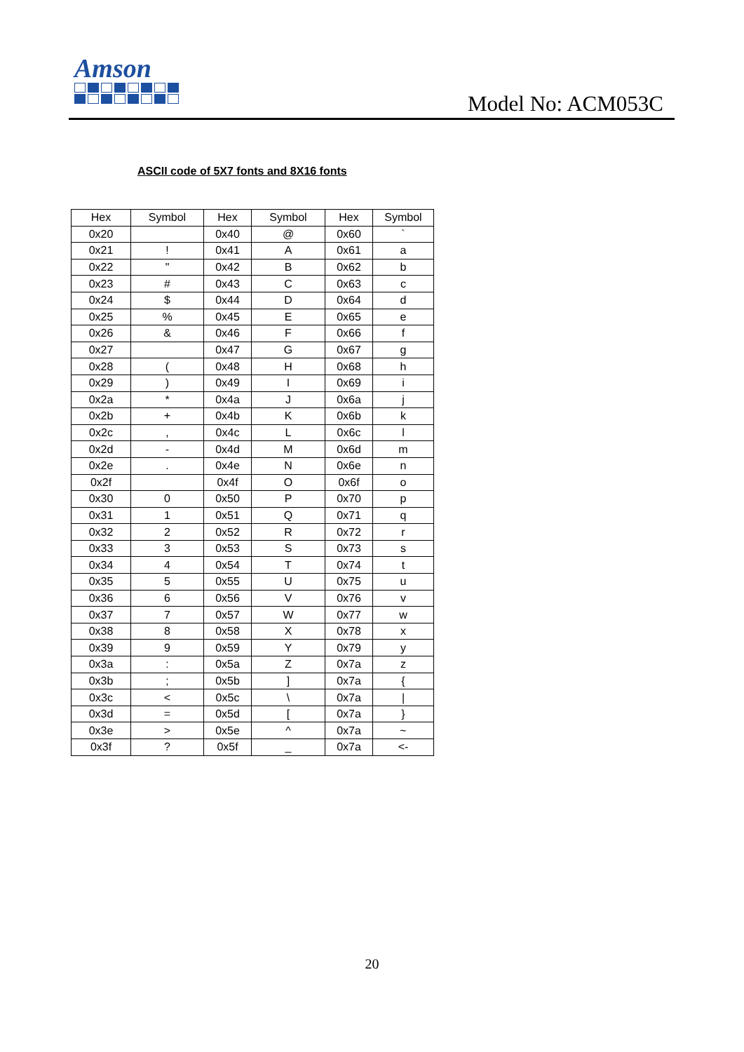Amson
Model No: ACM053C
ASCII code of 5X7 fonts and 8X16 fonts
| Hex | Symbol | Hex | Symbol | Hex | Symbol |
| --- | --- | --- | --- | --- | --- |
| 0x20 | | 0x40 | @ | 0x60 | ` |
| 0x21 | ! | 0x41 | A | 0x61 | a |
| 0x22 | " | 0x42 | B | 0x62 | b |
| 0x23 | # | 0x43 | C | 0x63 | c |
| 0x24 | $ | 0x44 | D | 0x64 | d |
| 0x25 | % | 0x45 | E | 0x65 | e |
| 0x26 | & | 0x46 | F | 0x66 | f |
| 0x27 | | 0x47 | G | 0x67 | g |
| 0x28 | ( | 0x48 | H | 0x68 | h |
| 0x29 | ) | 0x49 | I | 0x69 | i |
| 0x2a | * | 0x4a | J | 0x6a | j |
| 0x2b | + | 0x4b | K | 0x6b | k |
| 0x2c | , | 0x4c | L | 0x6c | l |
| 0x2d | - | 0x4d | M | 0x6d | m |
| 0x2e | . | 0x4e | N | 0x6e | n |
| 0x2f | | 0x4f | O | 0x6f | o |
| 0x30 | 0 | 0x50 | P | 0x70 | p |
| 0x31 | 1 | 0x51 | Q | 0x71 | q |
| 0x32 | 2 | 0x52 | R | 0x72 | r |
| 0x33 | 3 | 0x53 | S | 0x73 | s |
| 0x34 | 4 | 0x54 | T | 0x74 | t |
| 0x35 | 5 | 0x55 | U | 0x75 | u |
| 0x36 | 6 | 0x56 | V | 0x76 | v |
| 0x37 | 7 | 0x57 | W | 0x77 | w |
| 0x38 | 8 | 0x58 | X | 0x78 | x |
| 0x39 | 9 | 0x59 | Y | 0x79 | y |
| 0x3a | : | 0x5a | Z | 0x7a | z |
| 0x3b | ; | 0x5b | ] | 0x7a | { |
| 0x3c | < | 0x5c | \ | 0x7a | / |
| 0x3d | = | 0x5d | [ | 0x7a | } |
| 0x3e | > | 0x5e | ^ | 0x7a | ~ |
| 0x3f | ? | 0x5f | _ | 0x7a | <- |
20